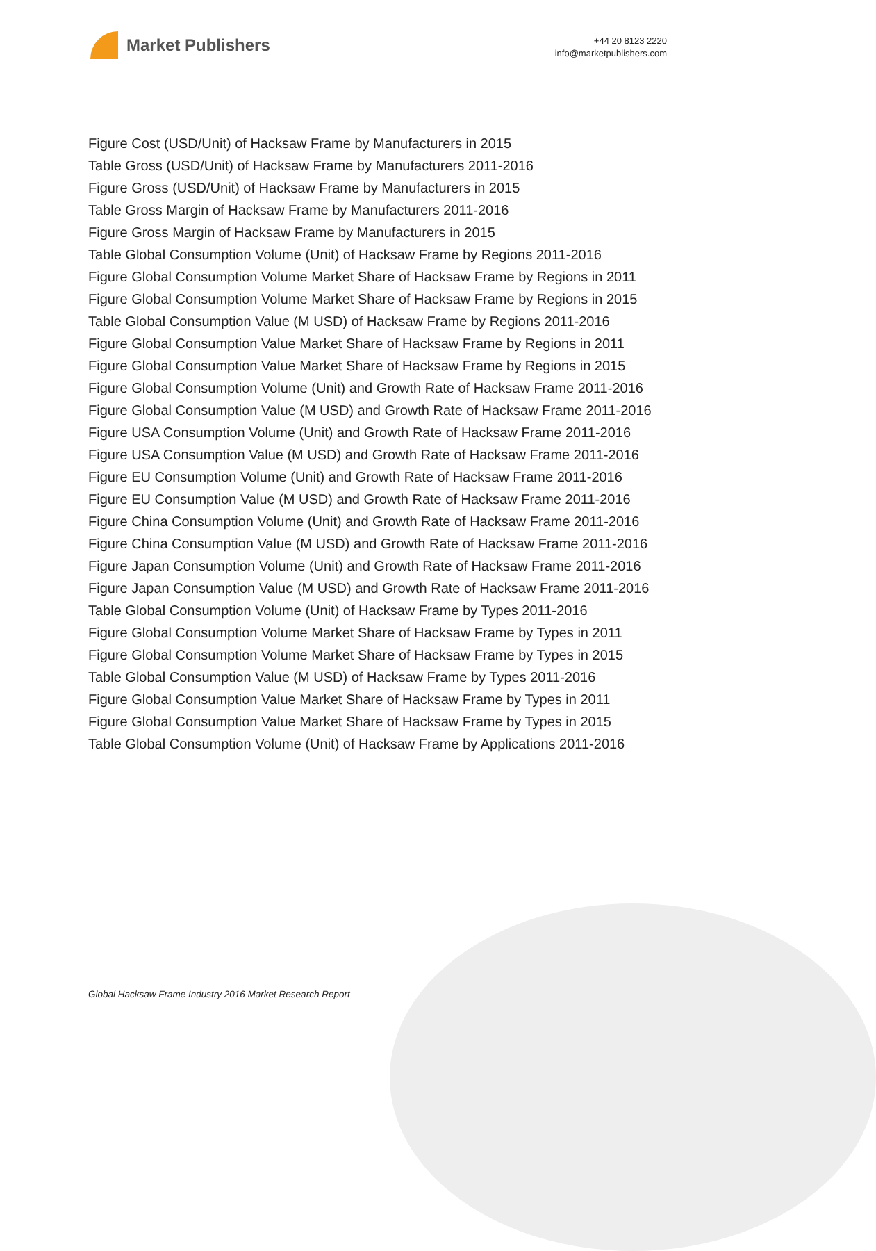Market Publishers
+44 20 8123 2220
info@marketpublishers.com
Figure Cost (USD/Unit) of Hacksaw Frame by Manufacturers in 2015
Table Gross (USD/Unit) of Hacksaw Frame by Manufacturers 2011-2016
Figure Gross (USD/Unit) of Hacksaw Frame by Manufacturers in 2015
Table Gross Margin of Hacksaw Frame by Manufacturers 2011-2016
Figure Gross Margin of Hacksaw Frame by Manufacturers in 2015
Table Global Consumption Volume (Unit) of Hacksaw Frame by Regions 2011-2016
Figure Global Consumption Volume Market Share of Hacksaw Frame by Regions in 2011
Figure Global Consumption Volume Market Share of Hacksaw Frame by Regions in 2015
Table Global Consumption Value (M USD) of Hacksaw Frame by Regions 2011-2016
Figure Global Consumption Value Market Share of Hacksaw Frame by Regions in 2011
Figure Global Consumption Value Market Share of Hacksaw Frame by Regions in 2015
Figure Global Consumption Volume (Unit) and Growth Rate of Hacksaw Frame 2011-2016
Figure Global Consumption Value (M USD) and Growth Rate of Hacksaw Frame 2011-2016
Figure USA Consumption Volume (Unit) and Growth Rate of Hacksaw Frame 2011-2016
Figure USA Consumption Value (M USD) and Growth Rate of Hacksaw Frame 2011-2016
Figure EU Consumption Volume (Unit) and Growth Rate of Hacksaw Frame 2011-2016
Figure EU Consumption Value (M USD) and Growth Rate of Hacksaw Frame 2011-2016
Figure China Consumption Volume (Unit) and Growth Rate of Hacksaw Frame 2011-2016
Figure China Consumption Value (M USD) and Growth Rate of Hacksaw Frame 2011-2016
Figure Japan Consumption Volume (Unit) and Growth Rate of Hacksaw Frame 2011-2016
Figure Japan Consumption Value (M USD) and Growth Rate of Hacksaw Frame 2011-2016
Table Global Consumption Volume (Unit) of Hacksaw Frame by Types 2011-2016
Figure Global Consumption Volume Market Share of Hacksaw Frame by Types in 2011
Figure Global Consumption Volume Market Share of Hacksaw Frame by Types in 2015
Table Global Consumption Value (M USD) of Hacksaw Frame by Types 2011-2016
Figure Global Consumption Value Market Share of Hacksaw Frame by Types in 2011
Figure Global Consumption Value Market Share of Hacksaw Frame by Types in 2015
Table Global Consumption Volume (Unit) of Hacksaw Frame by Applications 2011-2016
Global Hacksaw Frame Industry 2016 Market Research Report